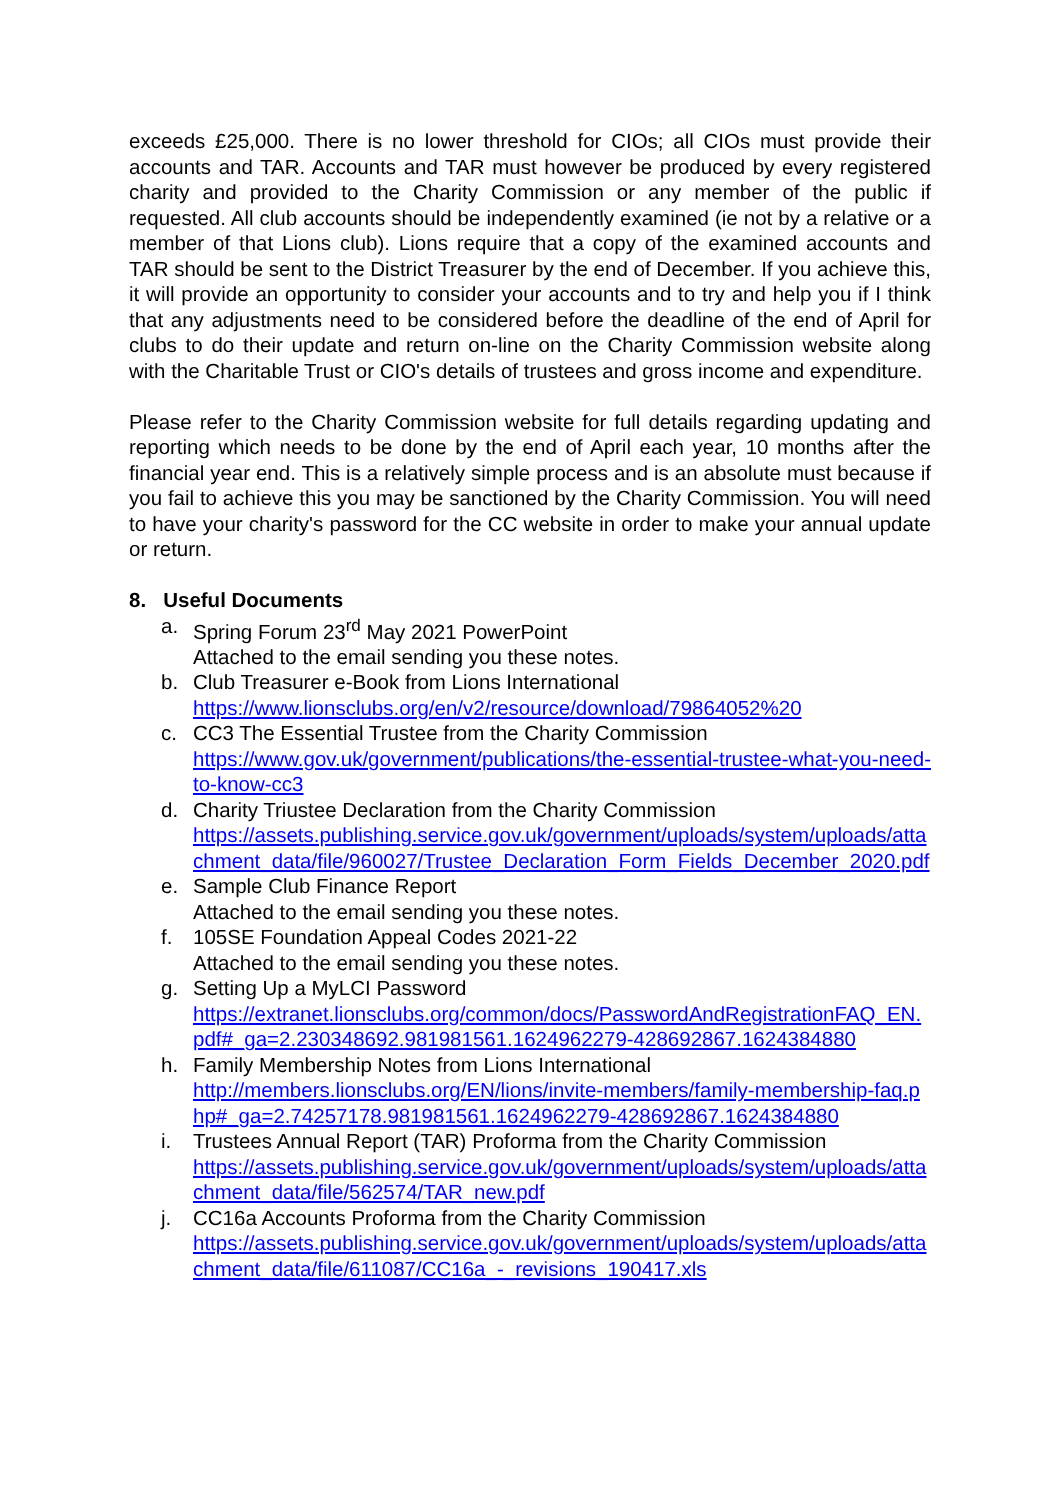exceeds £25,000. There is no lower threshold for CIOs; all CIOs must provide their accounts and TAR. Accounts and TAR must however be produced by every registered charity and provided to the Charity Commission or any member of the public if requested. All club accounts should be independently examined (ie not by a relative or a member of that Lions club). Lions require that a copy of the examined accounts and TAR should be sent to the District Treasurer by the end of December. If you achieve this, it will provide an opportunity to consider your accounts and to try and help you if I think that any adjustments need to be considered before the deadline of the end of April for clubs to do their update and return on-line on the Charity Commission website along with the Charitable Trust or CIO's details of trustees and gross income and expenditure.
Please refer to the Charity Commission website for full details regarding updating and reporting which needs to be done by the end of April each year, 10 months after the financial year end. This is a relatively simple process and is an absolute must because if you fail to achieve this you may be sanctioned by the Charity Commission. You will need to have your charity's password for the CC website in order to make your annual update or return.
8. Useful Documents
a. Spring Forum 23<sup>rd</sup> May 2021 PowerPoint
Attached to the email sending you these notes.
b. Club Treasurer e-Book from Lions International
https://www.lionsclubs.org/en/v2/resource/download/79864052%20
c. CC3 The Essential Trustee from the Charity Commission
https://www.gov.uk/government/publications/the-essential-trustee-what-you-need-to-know-cc3
d. Charity Triustee Declaration from the Charity Commission
https://assets.publishing.service.gov.uk/government/uploads/system/uploads/attachment_data/file/960027/Trustee_Declaration_Form_Fields_December_2020.pdf
e. Sample Club Finance Report
Attached to the email sending you these notes.
f. 105SE Foundation Appeal Codes 2021-22
Attached to the email sending you these notes.
g. Setting Up a MyLCI Password
https://extranet.lionsclubs.org/common/docs/PasswordAndRegistrationFAQ_EN.pdf#_ga=2.230348692.981981561.1624962279-428692867.1624384880
h. Family Membership Notes from Lions International
http://members.lionsclubs.org/EN/lions/invite-members/family-membership-faq.php#_ga=2.74257178.981981561.1624962279-428692867.1624384880
i. Trustees Annual Report (TAR) Proforma from the Charity Commission
https://assets.publishing.service.gov.uk/government/uploads/system/uploads/attachment_data/file/562574/TAR_new.pdf
j. CC16a Accounts Proforma from the Charity Commission
https://assets.publishing.service.gov.uk/government/uploads/system/uploads/attachment_data/file/611087/CC16a_-_revisions_190417.xls